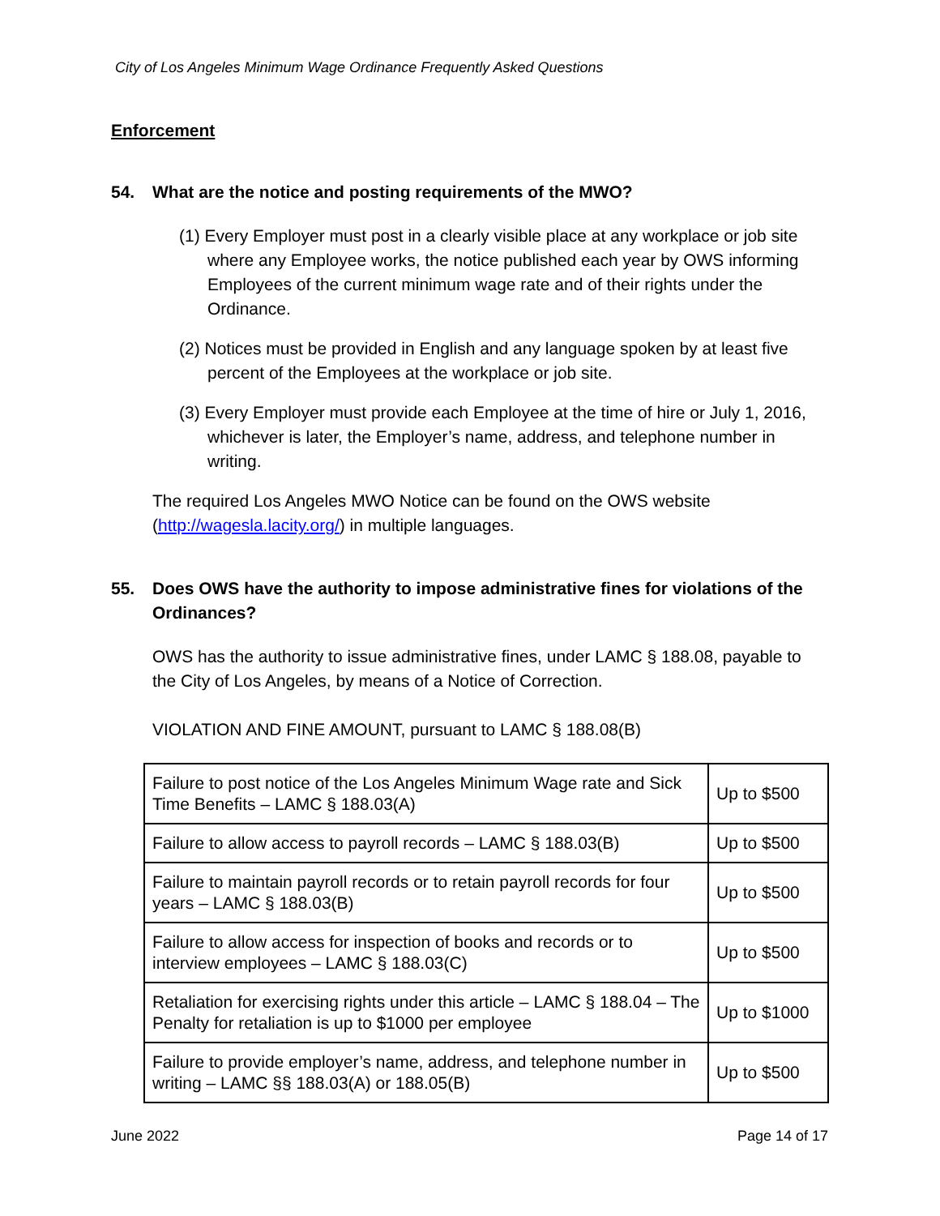City of Los Angeles Minimum Wage Ordinance Frequently Asked Questions
Enforcement
54. What are the notice and posting requirements of the MWO?
(1) Every Employer must post in a clearly visible place at any workplace or job site where any Employee works, the notice published each year by OWS informing Employees of the current minimum wage rate and of their rights under the Ordinance.
(2) Notices must be provided in English and any language spoken by at least five percent of the Employees at the workplace or job site.
(3) Every Employer must provide each Employee at the time of hire or July 1, 2016, whichever is later, the Employer’s name, address, and telephone number in writing.
The required Los Angeles MWO Notice can be found on the OWS website (http://wagesla.lacity.org/) in multiple languages.
55. Does OWS have the authority to impose administrative fines for violations of the Ordinances?
OWS has the authority to issue administrative fines, under LAMC § 188.08, payable to the City of Los Angeles, by means of a Notice of Correction.
VIOLATION AND FINE AMOUNT, pursuant to LAMC § 188.08(B)
| Failure to post notice of the Los Angeles Minimum Wage rate and Sick Time Benefits – LAMC § 188.03(A) | Up to $500 |
| Failure to allow access to payroll records – LAMC § 188.03(B) | Up to $500 |
| Failure to maintain payroll records or to retain payroll records for four years – LAMC § 188.03(B) | Up to $500 |
| Failure to allow access for inspection of books and records or to interview employees – LAMC § 188.03(C) | Up to $500 |
| Retaliation for exercising rights under this article – LAMC § 188.04 – The Penalty for retaliation is up to $1000 per employee | Up to $1000 |
| Failure to provide employer’s name, address, and telephone number in writing – LAMC §§ 188.03(A) or 188.05(B) | Up to $500 |
June 2022 Page 14 of 17